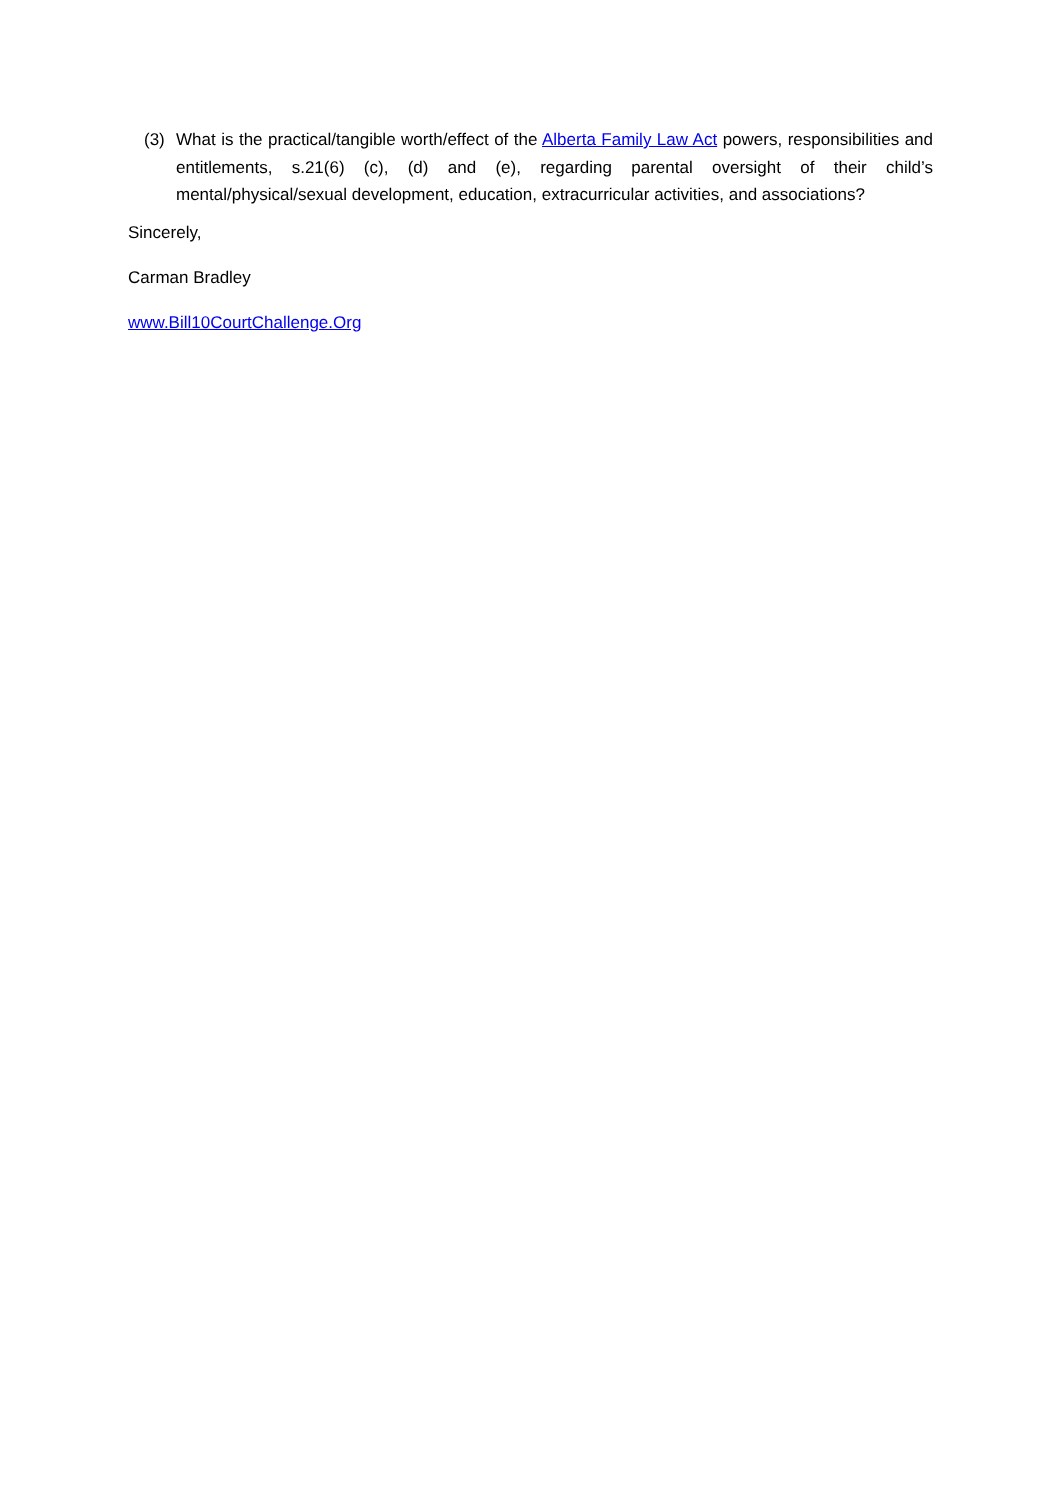(3) What is the practical/tangible worth/effect of the Alberta Family Law Act powers, responsibilities and entitlements, s.21(6) (c), (d) and (e), regarding parental oversight of their child’s mental/physical/sexual development, education, extracurricular activities, and associations?
Sincerely,
Carman Bradley
www.Bill10CourtChallenge.Org